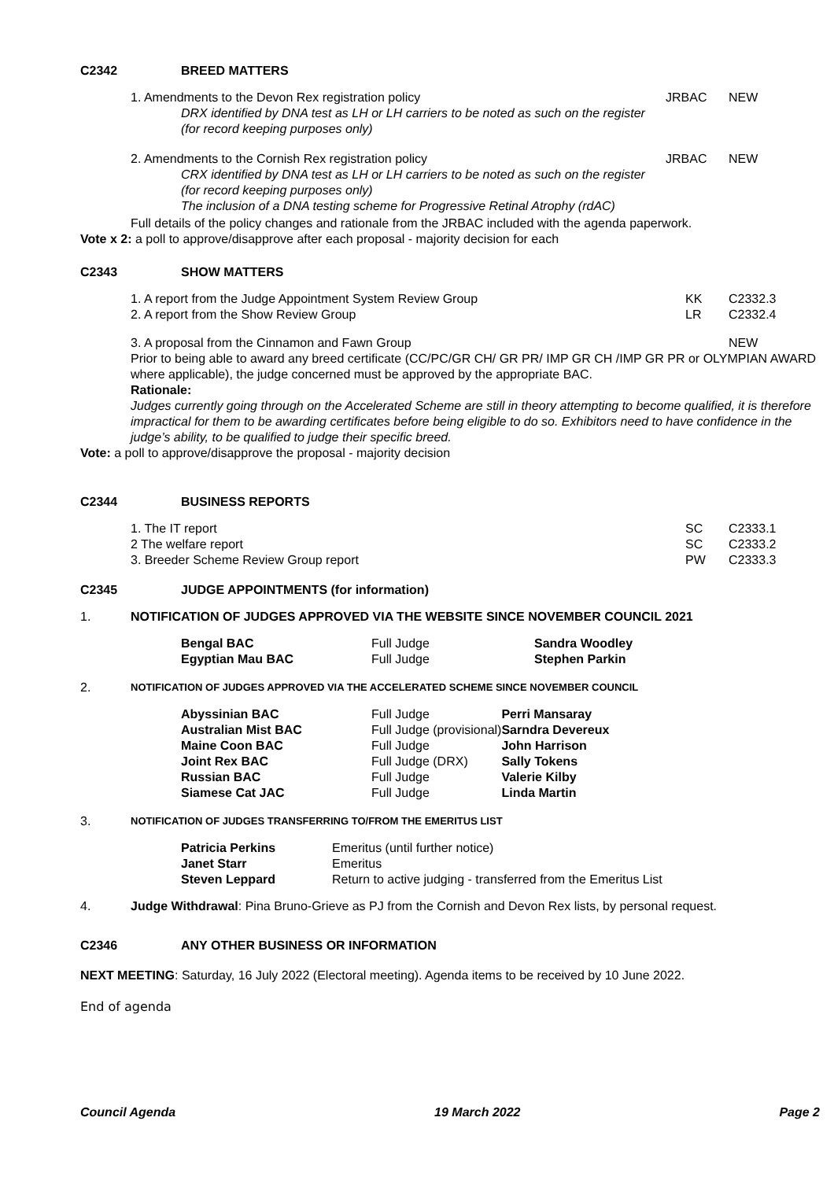C2342 BREED MATTERS
1. Amendments to the Devon Rex registration policy JRBAC NEW
DRX identified by DNA test as LH or LH carriers to be noted as such on the register
(for record keeping purposes only)
2. Amendments to the Cornish Rex registration policy JRBAC NEW
CRX identified by DNA test as LH or LH carriers to be noted as such on the register
(for record keeping purposes only)
The inclusion of a DNA testing scheme for Progressive Retinal Atrophy (rdAC)
Full details of the policy changes and rationale from the JRBAC included with the agenda paperwork.
Vote x 2: a poll to approve/disapprove after each proposal - majority decision for each
C2343 SHOW MATTERS
1. A report from the Judge Appointment System Review Group KK C2332.3
2. A report from the Show Review Group LR C2332.4
3. A proposal from the Cinnamon and Fawn Group NEW
Prior to being able to award any breed certificate (CC/PC/GR CH/ GR PR/ IMP GR CH /IMP GR PR or OLYMPIAN AWARD where applicable), the judge concerned must be approved by the appropriate BAC.
Rationale:
Judges currently going through on the Accelerated Scheme are still in theory attempting to become qualified, it is therefore impractical for them to be awarding certificates before being eligible to do so. Exhibitors need to have confidence in the judge’s ability, to be qualified to judge their specific breed.
Vote: a poll to approve/disapprove the proposal - majority decision
C2344 BUSINESS REPORTS
1. The IT report SC C2333.1
2 The welfare report SC C2333.2
3. Breeder Scheme Review Group report PW C2333.3
C2345 JUDGE APPOINTMENTS (for information)
1. NOTIFICATION OF JUDGES APPROVED VIA THE WEBSITE SINCE NOVEMBER COUNCIL 2021
| Bengal BAC | Full Judge | Sandra Woodley |
| Egyptian Mau BAC | Full Judge | Stephen Parkin |
2. NOTIFICATION OF JUDGES APPROVED VIA THE ACCELERATED SCHEME SINCE NOVEMBER COUNCIL
| Abyssinian BAC | Full Judge | Perri Mansaray |
| Australian Mist BAC | Full Judge (provisional) | Sarndra Devereux |
| Maine Coon BAC | Full Judge | John Harrison |
| Joint Rex BAC | Full Judge (DRX) | Sally Tokens |
| Russian BAC | Full Judge | Valerie Kilby |
| Siamese Cat JAC | Full Judge | Linda Martin |
3. NOTIFICATION OF JUDGES TRANSFERRING TO/FROM THE EMERITUS LIST
| Patricia Perkins | Emeritus (until further notice) |
| Janet Starr | Emeritus |
| Steven Leppard | Return to active judging - transferred from the Emeritus List |
4. Judge Withdrawal: Pina Bruno-Grieve as PJ from the Cornish and Devon Rex lists, by personal request.
C2346 ANY OTHER BUSINESS OR INFORMATION
NEXT MEETING: Saturday, 16 July 2022 (Electoral meeting). Agenda items to be received by 10 June 2022.
End of agenda
Council Agenda 19 March 2022 Page 2